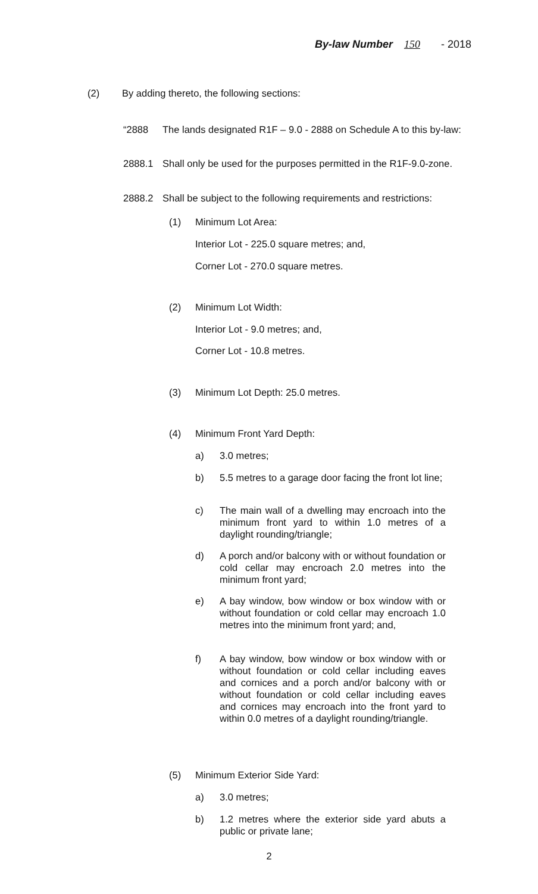By-law Number 150 - 2018
(2) By adding thereto, the following sections:
“2888 The lands designated R1F – 9.0 - 2888 on Schedule A to this by-law:
2888.1 Shall only be used for the purposes permitted in the R1F-9.0-zone.
2888.2 Shall be subject to the following requirements and restrictions:
(1) Minimum Lot Area:
Interior Lot - 225.0 square metres; and,
Corner Lot - 270.0 square metres.
(2) Minimum Lot Width:
Interior Lot - 9.0 metres; and,
Corner Lot - 10.8 metres.
(3) Minimum Lot Depth: 25.0 metres.
(4) Minimum Front Yard Depth:
a) 3.0 metres;
b) 5.5 metres to a garage door facing the front lot line;
c) The main wall of a dwelling may encroach into the minimum front yard to within 1.0 metres of a daylight rounding/triangle;
d) A porch and/or balcony with or without foundation or cold cellar may encroach 2.0 metres into the minimum front yard;
e) A bay window, bow window or box window with or without foundation or cold cellar may encroach 1.0 metres into the minimum front yard; and,
f) A bay window, bow window or box window with or without foundation or cold cellar including eaves and cornices and a porch and/or balcony with or without foundation or cold cellar including eaves and cornices may encroach into the front yard to within 0.0 metres of a daylight rounding/triangle.
(5) Minimum Exterior Side Yard:
a) 3.0 metres;
b) 1.2 metres where the exterior side yard abuts a public or private lane;
2